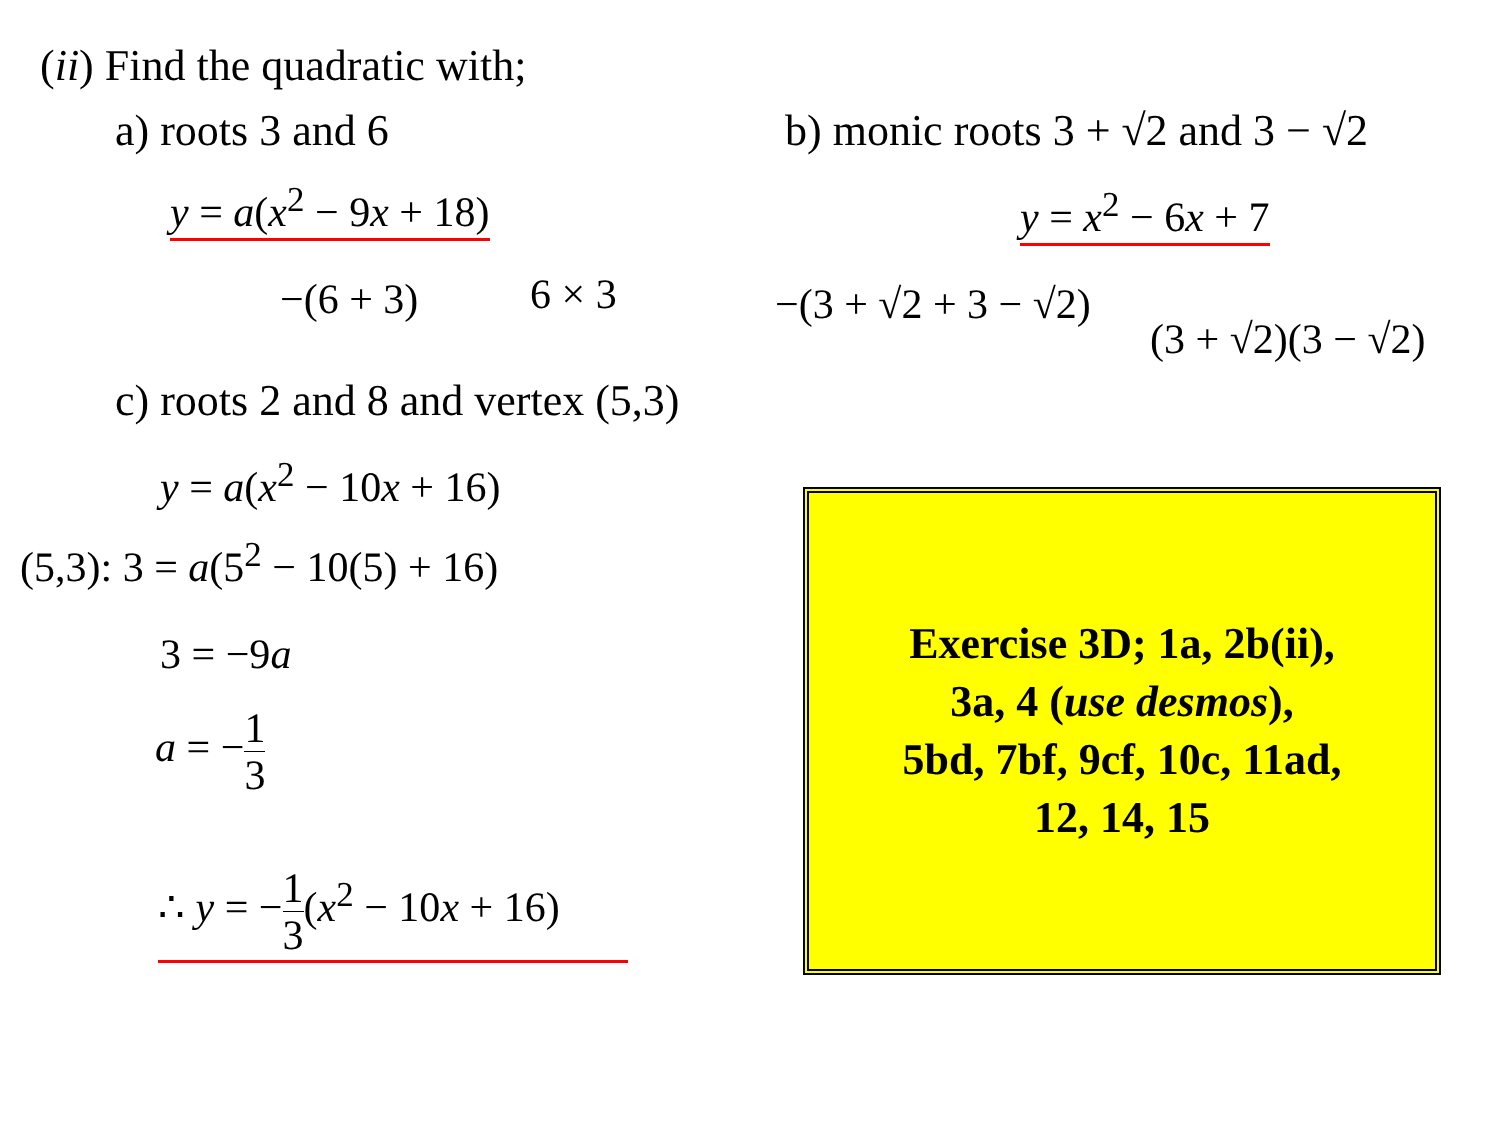(ii) Find the quadratic with;
a) roots 3 and 6
y = a(x<sup>2</sup> − 9x + 18)
−(6 + 3) 6 × 3
b) monic roots 3 + √2 and 3 − √2
y = x<sup>2</sup> − 6x + 7
−(3 + √2 + 3 − √2)
(3 + √2)(3 − √2)
c) roots 2 and 8 and vertex (5,3)
y = a(x<sup>2</sup> − 10x + 16)
(5,3): 3 = a(5<sup>2</sup> − 10(5) + 16)
3 = −9a
a = −1 3
∴ y = −1 3(x<sup>2</sup> − 10x + 16)
Exercise 3D; 1a, 2b(ii),
3a, 4 (use desmos),
5bd, 7bf, 9cf, 10c, 11ad,
12, 14, 15